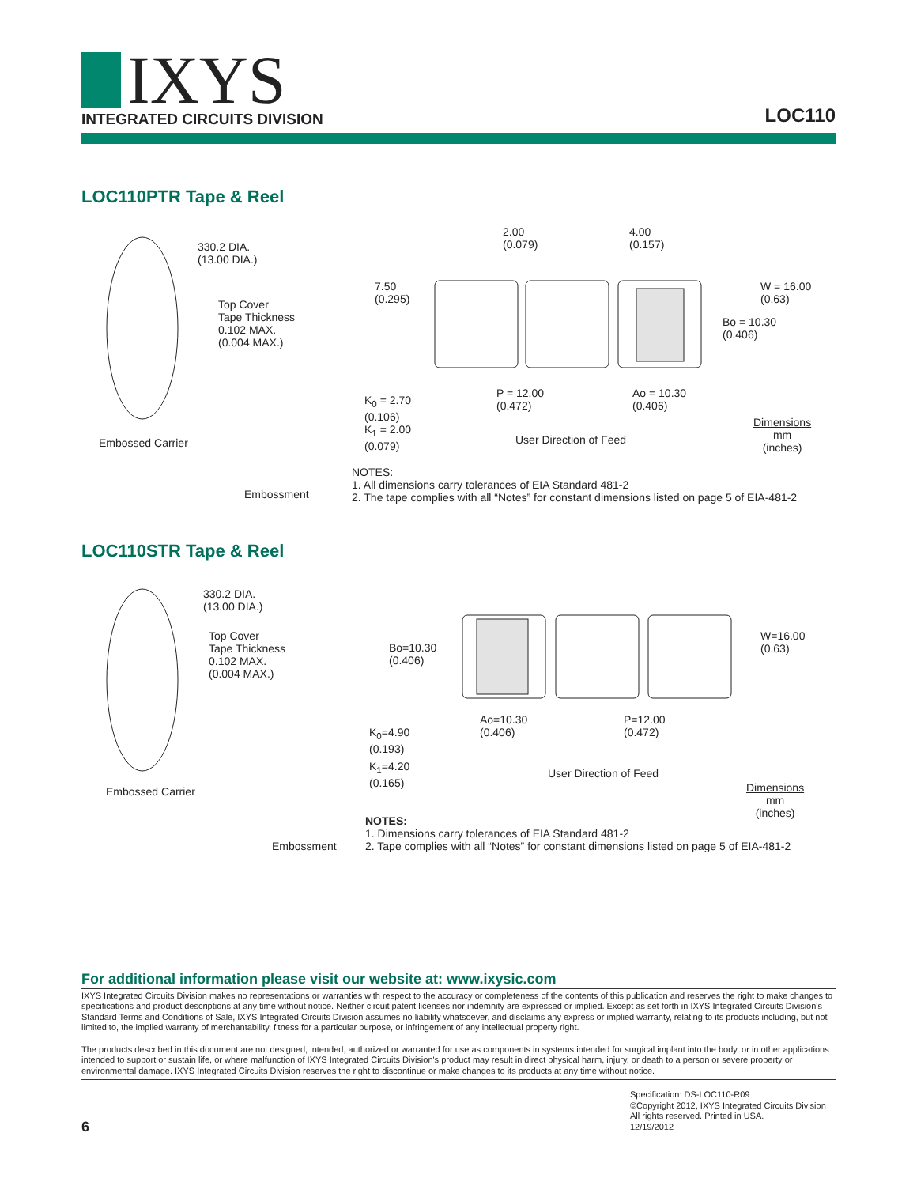IXYS
INTEGRATED CIRCUITS DIVISION
LOC110
LOC110PTR Tape & Reel
330.2 DIA.
(13.00 DIA.)
Top Cover
Tape Thickness
0.102 MAX.
(0.004 MAX.)
2.00
(0.079)
4.00
(0.157)
7.50
(0.295)
W = 16.00
(0.63)
Bo = 10.30
(0.406)
K<sub>0</sub> = 2.70
(0.106)
P = 12.00
(0.472)
Ao = 10.30
(0.406)
K<sub>1</sub> = 2.00
(0.079)
User Direction of Feed
Dimensions
mm
(inches)
Embossed Carrier
NOTES:
1. All dimensions carry tolerances of EIA Standard 481-2
2. The tape complies with all “Notes” for constant dimensions listed on page 5 of EIA-481-2
Embossment
LOC110STR Tape & Reel
330.2 DIA.
(13.00 DIA.)
Top Cover
Tape Thickness
0.102 MAX.
(0.004 MAX.)
Bo=10.30
(0.406)
W=16.00
(0.63)
Ao=10.30
(0.406)
P=12.00
(0.472)
K<sub>0</sub>=4.90
(0.193)
K<sub>1</sub>=4.20
(0.165)
User Direction of Feed
Dimensions
mm
(inches)
Embossed Carrier
NOTES:
1. Dimensions carry tolerances of EIA Standard 481-2
2. Tape complies with all “Notes” for constant dimensions listed on page 5 of EIA-481-2
Embossment
For additional information please visit our website at: www.ixysic.com
IXYS Integrated Circuits Division makes no representations or warranties with respect to the accuracy or completeness of the contents of this publication and reserves the right to make changes to specifications and product descriptions at any time without notice. Neither circuit patent licenses nor indemnity are expressed or implied. Except as set forth in IXYS Integrated Circuits Division's Standard Terms and Conditions of Sale, IXYS Integrated Circuits Division assumes no liability whatsoever, and disclaims any express or implied warranty, relating to its products including, but not limited to, the implied warranty of merchantability, fitness for a particular purpose, or infringement of any intellectual property right.
The products described in this document are not designed, intended, authorized or warranted for use as components in systems intended for surgical implant into the body, or in other applications intended to support or sustain life, or where malfunction of IXYS Integrated Circuits Division's product may result in direct physical harm, injury, or death to a person or severe property or environmental damage. IXYS Integrated Circuits Division reserves the right to discontinue or make changes to its products at any time without notice.
6
Specification: DS-LOC110-R09
©Copyright 2012, IXYS Integrated Circuits Division
All rights reserved. Printed in USA.
12/19/2012